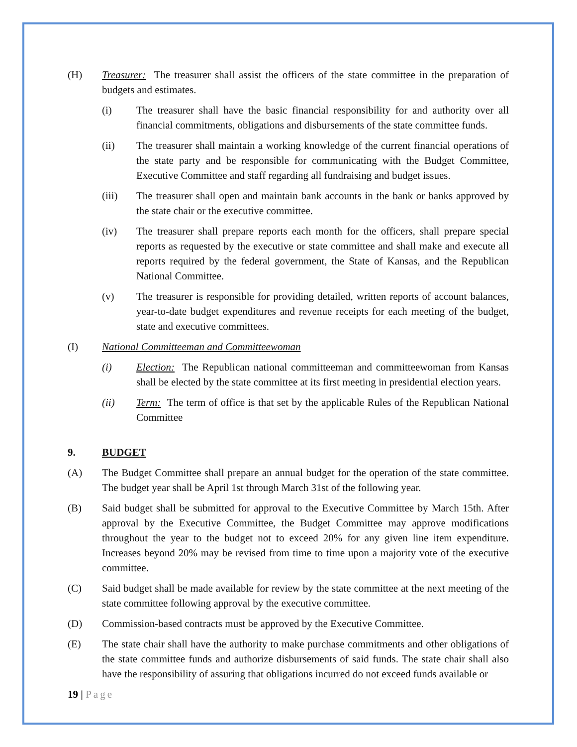(H) Treasurer: The treasurer shall assist the officers of the state committee in the preparation of budgets and estimates.
(i) The treasurer shall have the basic financial responsibility for and authority over all financial commitments, obligations and disbursements of the state committee funds.
(ii) The treasurer shall maintain a working knowledge of the current financial operations of the state party and be responsible for communicating with the Budget Committee, Executive Committee and staff regarding all fundraising and budget issues.
(iii) The treasurer shall open and maintain bank accounts in the bank or banks approved by the state chair or the executive committee.
(iv) The treasurer shall prepare reports each month for the officers, shall prepare special reports as requested by the executive or state committee and shall make and execute all reports required by the federal government, the State of Kansas, and the Republican National Committee.
(v) The treasurer is responsible for providing detailed, written reports of account balances, year-to-date budget expenditures and revenue receipts for each meeting of the budget, state and executive committees.
(I) National Committeeman and Committeewoman
(i) Election: The Republican national committeeman and committeewoman from Kansas shall be elected by the state committee at its first meeting in presidential election years.
(ii) Term: The term of office is that set by the applicable Rules of the Republican National Committee
9. BUDGET
(A) The Budget Committee shall prepare an annual budget for the operation of the state committee. The budget year shall be April 1st through March 31st of the following year.
(B) Said budget shall be submitted for approval to the Executive Committee by March 15th. After approval by the Executive Committee, the Budget Committee may approve modifications throughout the year to the budget not to exceed 20% for any given line item expenditure. Increases beyond 20% may be revised from time to time upon a majority vote of the executive committee.
(C) Said budget shall be made available for review by the state committee at the next meeting of the state committee following approval by the executive committee.
(D) Commission-based contracts must be approved by the Executive Committee.
(E) The state chair shall have the authority to make purchase commitments and other obligations of the state committee funds and authorize disbursements of said funds. The state chair shall also have the responsibility of assuring that obligations incurred do not exceed funds available or
19 | Page